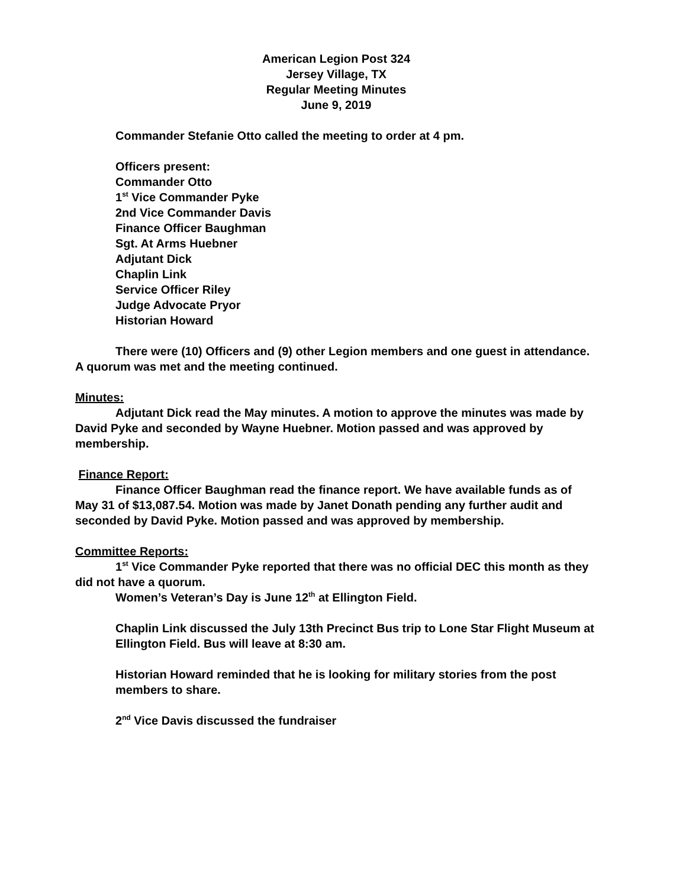American Legion Post 324
Jersey Village, TX
Regular Meeting Minutes
June 9, 2019
Commander Stefanie Otto called the meeting to order at 4 pm.
Officers present:
Commander Otto
1<sup>st</sup> Vice Commander Pyke
2nd Vice Commander Davis
Finance Officer Baughman
Sgt. At Arms Huebner
Adjutant Dick
Chaplin Link
Service Officer Riley
Judge Advocate Pryor
Historian Howard
There were (10) Officers and (9) other Legion members and one guest in attendance. A quorum was met and the meeting continued.
Minutes:
Adjutant Dick read the May minutes. A motion to approve the minutes was made by David Pyke and seconded by Wayne Huebner. Motion passed and was approved by membership.
Finance Report:
Finance Officer Baughman read the finance report. We have available funds as of May 31 of $13,087.54. Motion was made by Janet Donath pending any further audit and seconded by David Pyke. Motion passed and was approved by membership.
Committee Reports:
1<sup>st</sup> Vice Commander Pyke reported that there was no official DEC this month as they did not have a quorum.
Women’s Veteran’s Day is June 12<sup>th</sup> at Ellington Field.
Chaplin Link discussed the July 13th Precinct Bus trip to Lone Star Flight Museum at Ellington Field. Bus will leave at 8:30 am.
Historian Howard reminded that he is looking for military stories from the post members to share.
2<sup>nd</sup> Vice Davis discussed the fundraiser